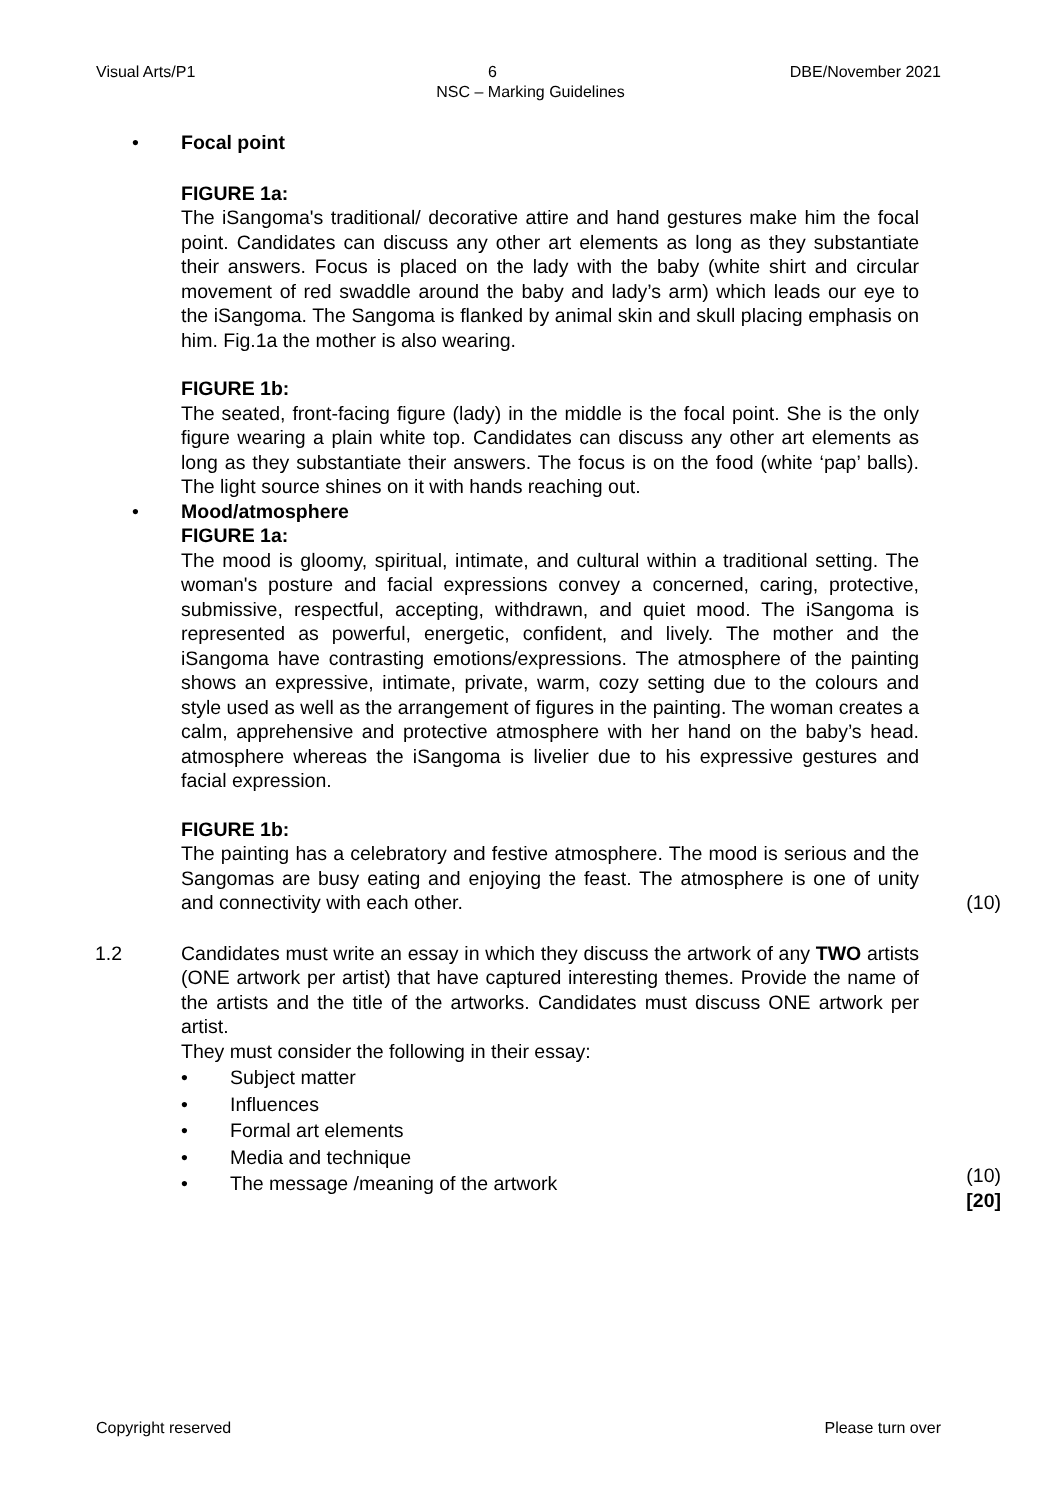Visual Arts/P1 6 DBE/November 2021
NSC – Marking Guidelines
• Focal point
FIGURE 1a:
The iSangoma's traditional/ decorative attire and hand gestures make him the focal point. Candidates can discuss any other art elements as long as they substantiate their answers. Focus is placed on the lady with the baby (white shirt and circular movement of red swaddle around the baby and lady’s arm) which leads our eye to the iSangoma. The Sangoma is flanked by animal skin and skull placing emphasis on him. Fig.1a the mother is also wearing.
FIGURE 1b:
The seated, front-facing figure (lady) in the middle is the focal point. She is the only figure wearing a plain white top. Candidates can discuss any other art elements as long as they substantiate their answers. The focus is on the food (white ‘pap’ balls). The light source shines on it with hands reaching out.
• Mood/atmosphere
FIGURE 1a:
The mood is gloomy, spiritual, intimate, and cultural within a traditional setting. The woman's posture and facial expressions convey a concerned, caring, protective, submissive, respectful, accepting, withdrawn, and quiet mood. The iSangoma is represented as powerful, energetic, confident, and lively. The mother and the iSangoma have contrasting emotions/expressions. The atmosphere of the painting shows an expressive, intimate, private, warm, cozy setting due to the colours and style used as well as the arrangement of figures in the painting. The woman creates a calm, apprehensive and protective atmosphere with her hand on the baby’s head. atmosphere whereas the iSangoma is livelier due to his expressive gestures and facial expression.
FIGURE 1b:
The painting has a celebratory and festive atmosphere. The mood is serious and the Sangomas are busy eating and enjoying the feast. The atmosphere is one of unity and connectivity with each other.
(10)
1.2 Candidates must write an essay in which they discuss the artwork of any TWO artists (ONE artwork per artist) that have captured interesting themes. Provide the name of the artists and the title of the artworks. Candidates must discuss ONE artwork per artist.
They must consider the following in their essay:
• Subject matter
• Influences
• Formal art elements
• Media and technique
• The message /meaning of the artwork (10)
[20]
Copyright reserved Please turn over